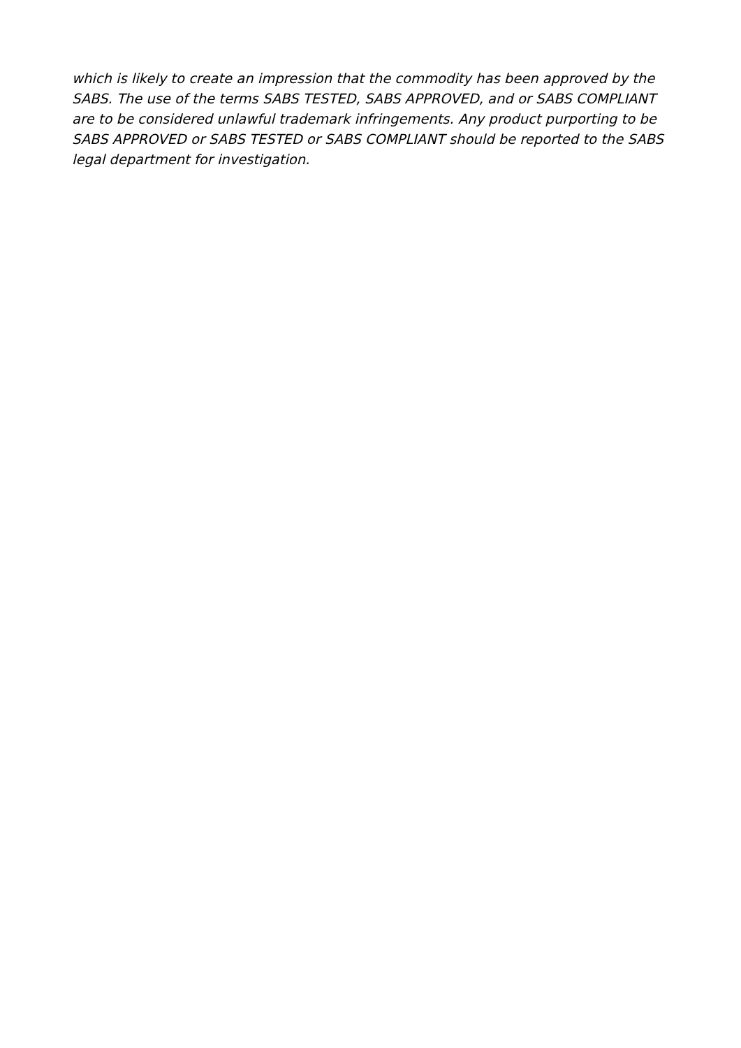which is likely to create an impression that the commodity has been approved by the SABS. The use of the terms SABS TESTED, SABS APPROVED, and or SABS COMPLIANT are to be considered unlawful trademark infringements. Any product purporting to be SABS APPROVED or SABS TESTED or SABS COMPLIANT should be reported to the SABS legal department for investigation.